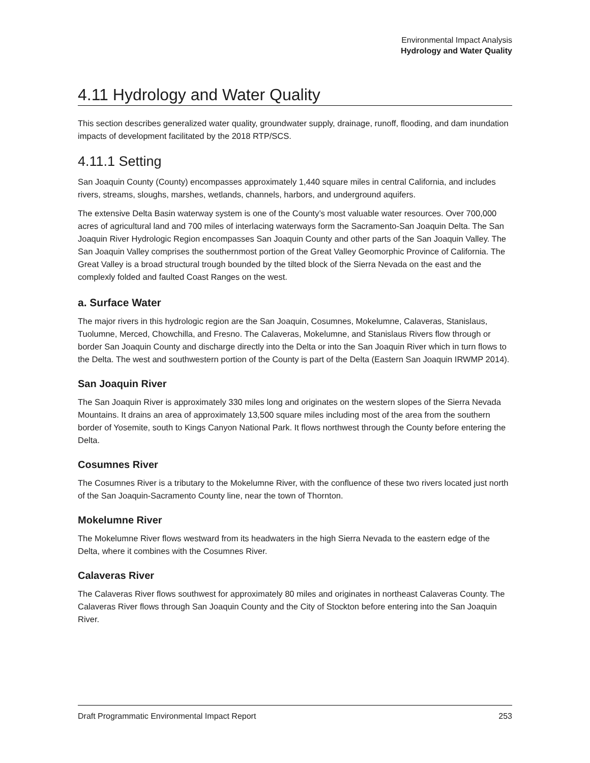Environmental Impact Analysis
Hydrology and Water Quality
4.11 Hydrology and Water Quality
This section describes generalized water quality, groundwater supply, drainage, runoff, flooding, and dam inundation impacts of development facilitated by the 2018 RTP/SCS.
4.11.1 Setting
San Joaquin County (County) encompasses approximately 1,440 square miles in central California, and includes rivers, streams, sloughs, marshes, wetlands, channels, harbors, and underground aquifers.
The extensive Delta Basin waterway system is one of the County’s most valuable water resources. Over 700,000 acres of agricultural land and 700 miles of interlacing waterways form the Sacramento-San Joaquin Delta. The San Joaquin River Hydrologic Region encompasses San Joaquin County and other parts of the San Joaquin Valley. The San Joaquin Valley comprises the southernmost portion of the Great Valley Geomorphic Province of California. The Great Valley is a broad structural trough bounded by the tilted block of the Sierra Nevada on the east and the complexly folded and faulted Coast Ranges on the west.
a. Surface Water
The major rivers in this hydrologic region are the San Joaquin, Cosumnes, Mokelumne, Calaveras, Stanislaus, Tuolumne, Merced, Chowchilla, and Fresno. The Calaveras, Mokelumne, and Stanislaus Rivers flow through or border San Joaquin County and discharge directly into the Delta or into the San Joaquin River which in turn flows to the Delta. The west and southwestern portion of the County is part of the Delta (Eastern San Joaquin IRWMP 2014).
San Joaquin River
The San Joaquin River is approximately 330 miles long and originates on the western slopes of the Sierra Nevada Mountains. It drains an area of approximately 13,500 square miles including most of the area from the southern border of Yosemite, south to Kings Canyon National Park. It flows northwest through the County before entering the Delta.
Cosumnes River
The Cosumnes River is a tributary to the Mokelumne River, with the confluence of these two rivers located just north of the San Joaquin-Sacramento County line, near the town of Thornton.
Mokelumne River
The Mokelumne River flows westward from its headwaters in the high Sierra Nevada to the eastern edge of the Delta, where it combines with the Cosumnes River.
Calaveras River
The Calaveras River flows southwest for approximately 80 miles and originates in northeast Calaveras County. The Calaveras River flows through San Joaquin County and the City of Stockton before entering into the San Joaquin River.
Draft Programmatic Environmental Impact Report 253